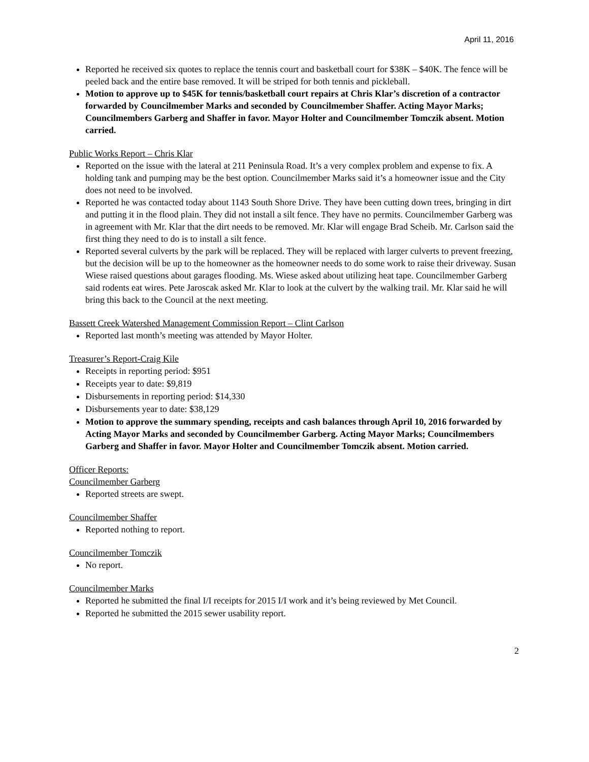April 11, 2016
Reported he received six quotes to replace the tennis court and basketball court for $38K – $40K. The fence will be peeled back and the entire base removed. It will be striped for both tennis and pickleball.
Motion to approve up to $45K for tennis/basketball court repairs at Chris Klar’s discretion of a contractor forwarded by Councilmember Marks and seconded by Councilmember Shaffer. Acting Mayor Marks; Councilmembers Garberg and Shaffer in favor. Mayor Holter and Councilmember Tomczik absent. Motion carried.
Public Works Report – Chris Klar
Reported on the issue with the lateral at 211 Peninsula Road. It’s a very complex problem and expense to fix. A holding tank and pumping may be the best option. Councilmember Marks said it’s a homeowner issue and the City does not need to be involved.
Reported he was contacted today about 1143 South Shore Drive. They have been cutting down trees, bringing in dirt and putting it in the flood plain. They did not install a silt fence. They have no permits. Councilmember Garberg was in agreement with Mr. Klar that the dirt needs to be removed. Mr. Klar will engage Brad Scheib. Mr. Carlson said the first thing they need to do is to install a silt fence.
Reported several culverts by the park will be replaced. They will be replaced with larger culverts to prevent freezing, but the decision will be up to the homeowner as the homeowner needs to do some work to raise their driveway. Susan Wiese raised questions about garages flooding. Ms. Wiese asked about utilizing heat tape. Councilmember Garberg said rodents eat wires. Pete Jaroscak asked Mr. Klar to look at the culvert by the walking trail. Mr. Klar said he will bring this back to the Council at the next meeting.
Bassett Creek Watershed Management Commission Report – Clint Carlson
Reported last month’s meeting was attended by Mayor Holter.
Treasurer’s Report-Craig Kile
Receipts in reporting period: $951
Receipts year to date: $9,819
Disbursements in reporting period: $14,330
Disbursements year to date: $38,129
Motion to approve the summary spending, receipts and cash balances through April 10, 2016 forwarded by Acting Mayor Marks and seconded by Councilmember Garberg. Acting Mayor Marks; Councilmembers Garberg and Shaffer in favor. Mayor Holter and Councilmember Tomczik absent. Motion carried.
Officer Reports:
Councilmember Garberg
Reported streets are swept.
Councilmember Shaffer
Reported nothing to report.
Councilmember Tomczik
No report.
Councilmember Marks
Reported he submitted the final I/I receipts for 2015 I/I work and it’s being reviewed by Met Council.
Reported he submitted the 2015 sewer usability report.
2